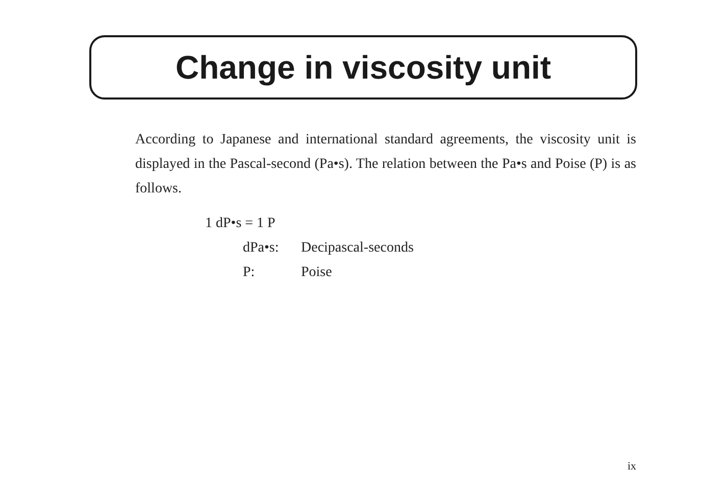Change in viscosity unit
According to Japanese and international standard agreements, the viscosity unit is displayed in the Pascal-second (Pa•s). The relation between the Pa•s and Poise (P) is as follows.
1 dP•s = 1 P
dPa•s: Decipascal-seconds
P: Poise
ix